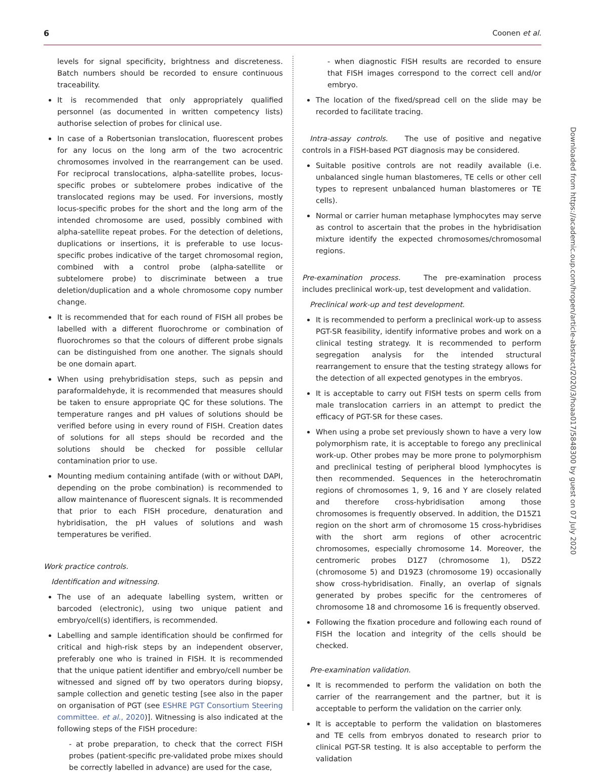6 Coonen et al.
levels for signal specificity, brightness and discreteness. Batch numbers should be recorded to ensure continuous traceability.
It is recommended that only appropriately qualified personnel (as documented in written competency lists) authorise selection of probes for clinical use.
In case of a Robertsonian translocation, fluorescent probes for any locus on the long arm of the two acrocentric chromosomes involved in the rearrangement can be used. For reciprocal translocations, alpha-satellite probes, locus-specific probes or subtelomere probes indicative of the translocated regions may be used. For inversions, mostly locus-specific probes for the short and the long arm of the intended chromosome are used, possibly combined with alpha-satellite repeat probes. For the detection of deletions, duplications or insertions, it is preferable to use locus-specific probes indicative of the target chromosomal region, combined with a control probe (alpha-satellite or subtelomere probe) to discriminate between a true deletion/duplication and a whole chromosome copy number change.
It is recommended that for each round of FISH all probes be labelled with a different fluorochrome or combination of fluorochromes so that the colours of different probe signals can be distinguished from one another. The signals should be one domain apart.
When using prehybridisation steps, such as pepsin and paraformaldehyde, it is recommended that measures should be taken to ensure appropriate QC for these solutions. The temperature ranges and pH values of solutions should be verified before using in every round of FISH. Creation dates of solutions for all steps should be recorded and the solutions should be checked for possible cellular contamination prior to use.
Mounting medium containing antifade (with or without DAPI, depending on the probe combination) is recommended to allow maintenance of fluorescent signals. It is recommended that prior to each FISH procedure, denaturation and hybridisation, the pH values of solutions and wash temperatures be verified.
Work practice controls.
Identification and witnessing.
The use of an adequate labelling system, written or barcoded (electronic), using two unique patient and embryo/cell(s) identifiers, is recommended.
Labelling and sample identification should be confirmed for critical and high-risk steps by an independent observer, preferably one who is trained in FISH. It is recommended that the unique patient identifier and embryo/cell number be witnessed and signed off by two operators during biopsy, sample collection and genetic testing [see also in the paper on organisation of PGT (see ESHRE PGT Consortium Steering committee. et al., 2020)]. Witnessing is also indicated at the following steps of the FISH procedure:
- at probe preparation, to check that the correct FISH probes (patient-specific pre-validated probe mixes should be correctly labelled in advance) are used for the case,
- when diagnostic FISH results are recorded to ensure that FISH images correspond to the correct cell and/or embryo.
The location of the fixed/spread cell on the slide may be recorded to facilitate tracing.
Intra-assay controls. The use of positive and negative controls in a FISH-based PGT diagnosis may be considered.
Suitable positive controls are not readily available (i.e. unbalanced single human blastomeres, TE cells or other cell types to represent unbalanced human blastomeres or TE cells).
Normal or carrier human metaphase lymphocytes may serve as control to ascertain that the probes in the hybridisation mixture identify the expected chromosomes/chromosomal regions.
Pre-examination process. The pre-examination process includes preclinical work-up, test development and validation.
Preclinical work-up and test development.
It is recommended to perform a preclinical work-up to assess PGT-SR feasibility, identify informative probes and work on a clinical testing strategy. It is recommended to perform segregation analysis for the intended structural rearrangement to ensure that the testing strategy allows for the detection of all expected genotypes in the embryos.
It is acceptable to carry out FISH tests on sperm cells from male translocation carriers in an attempt to predict the efficacy of PGT-SR for these cases.
When using a probe set previously shown to have a very low polymorphism rate, it is acceptable to forego any preclinical work-up. Other probes may be more prone to polymorphism and preclinical testing of peripheral blood lymphocytes is then recommended. Sequences in the heterochromatin regions of chromosomes 1, 9, 16 and Y are closely related and therefore cross-hybridisation among those chromosomes is frequently observed. In addition, the D15Z1 region on the short arm of chromosome 15 cross-hybridises with the short arm regions of other acrocentric chromosomes, especially chromosome 14. Moreover, the centromeric probes D1Z7 (chromosome 1), D5Z2 (chromosome 5) and D19Z3 (chromosome 19) occasionally show cross-hybridisation. Finally, an overlap of signals generated by probes specific for the centromeres of chromosome 18 and chromosome 16 is frequently observed.
Following the fixation procedure and following each round of FISH the location and integrity of the cells should be checked.
Pre-examination validation.
It is recommended to perform the validation on both the carrier of the rearrangement and the partner, but it is acceptable to perform the validation on the carrier only.
It is acceptable to perform the validation on blastomeres and TE cells from embryos donated to research prior to clinical PGT-SR testing. It is also acceptable to perform the validation
Downloaded from https://academic.oup.com/hropen/article-abstract/2020/3/hoaa017/5848300 by guest on 07 July 2020